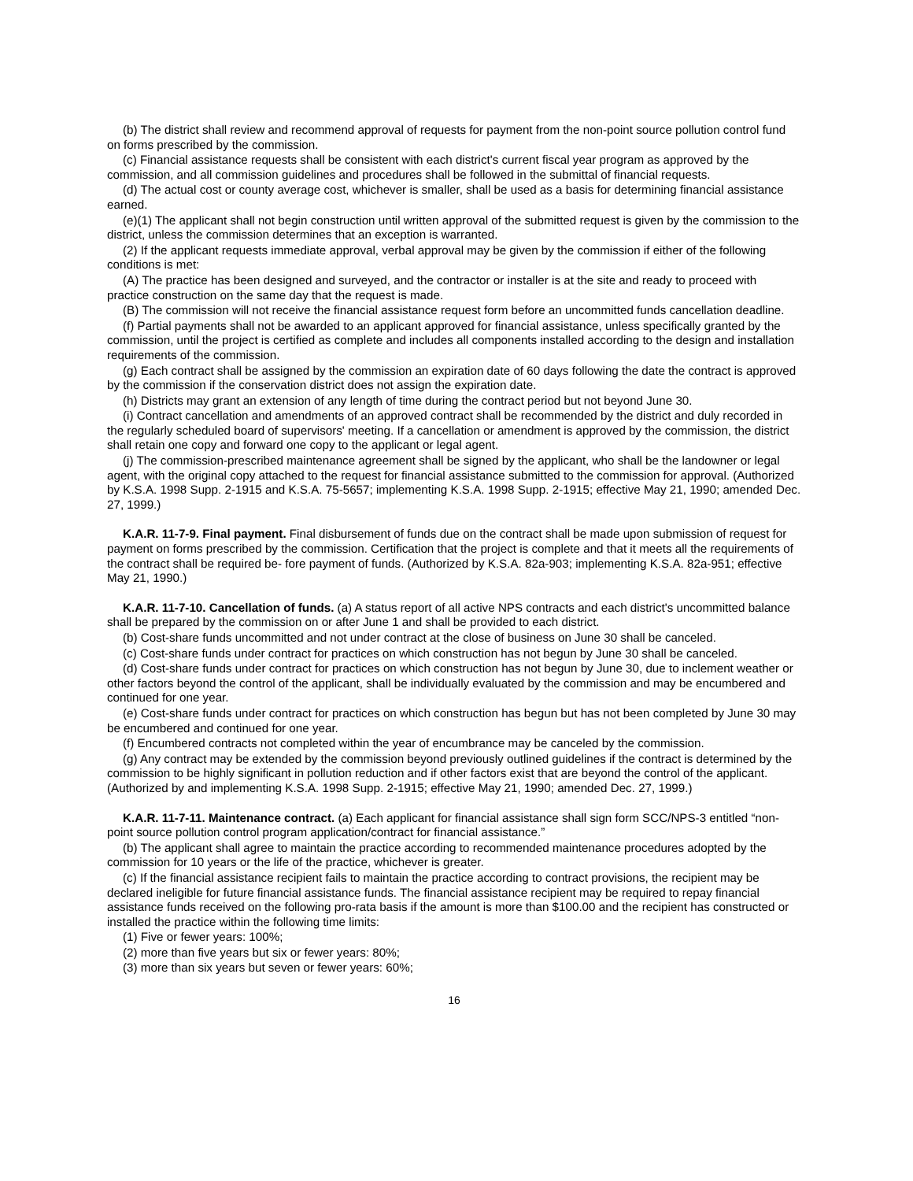(b) The district shall review and recommend approval of requests for payment from the non-point source pollution control fund on forms prescribed by the commission.
(c) Financial assistance requests shall be consistent with each district's current fiscal year program as approved by the commission, and all commission guidelines and procedures shall be followed in the submittal of financial requests.
(d) The actual cost or county average cost, whichever is smaller, shall be used as a basis for determining financial assistance earned.
(e)(1) The applicant shall not begin construction until written approval of the submitted request is given by the commission to the district, unless the commission determines that an exception is warranted.
(2) If the applicant requests immediate approval, verbal approval may be given by the commission if either of the following conditions is met:
(A) The practice has been designed and surveyed, and the contractor or installer is at the site and ready to proceed with practice construction on the same day that the request is made.
(B) The commission will not receive the financial assistance request form before an uncommitted funds cancellation deadline.
(f) Partial payments shall not be awarded to an applicant approved for financial assistance, unless specifically granted by the commission, until the project is certified as complete and includes all components installed according to the design and installation requirements of the commission.
(g) Each contract shall be assigned by the commission an expiration date of 60 days following the date the contract is approved by the commission if the conservation district does not assign the expiration date.
(h) Districts may grant an extension of any length of time during the contract period but not beyond June 30.
(i) Contract cancellation and amendments of an approved contract shall be recommended by the district and duly recorded in the regularly scheduled board of supervisors' meeting. If a cancellation or amendment is approved by the commission, the district shall retain one copy and forward one copy to the applicant or legal agent.
(j) The commission-prescribed maintenance agreement shall be signed by the applicant, who shall be the landowner or legal agent, with the original copy attached to the request for financial assistance submitted to the commission for approval. (Authorized by K.S.A. 1998 Supp. 2-1915 and K.S.A. 75-5657; implementing K.S.A. 1998 Supp. 2-1915; effective May 21, 1990; amended Dec. 27, 1999.)
K.A.R. 11-7-9. Final payment. Final disbursement of funds due on the contract shall be made upon submission of request for payment on forms prescribed by the commission. Certification that the project is complete and that it meets all the requirements of the contract shall be required be- fore payment of funds. (Authorized by K.S.A. 82a-903; implementing K.S.A. 82a-951; effective May 21, 1990.)
K.A.R. 11-7-10. Cancellation of funds. (a) A status report of all active NPS contracts and each district's uncommitted balance shall be prepared by the commission on or after June 1 and shall be provided to each district.
(b) Cost-share funds uncommitted and not under contract at the close of business on June 30 shall be canceled.
(c) Cost-share funds under contract for practices on which construction has not begun by June 30 shall be canceled.
(d) Cost-share funds under contract for practices on which construction has not begun by June 30, due to inclement weather or other factors beyond the control of the applicant, shall be individually evaluated by the commission and may be encumbered and continued for one year.
(e) Cost-share funds under contract for practices on which construction has begun but has not been completed by June 30 may be encumbered and continued for one year.
(f) Encumbered contracts not completed within the year of encumbrance may be canceled by the commission.
(g) Any contract may be extended by the commission beyond previously outlined guidelines if the contract is determined by the commission to be highly significant in pollution reduction and if other factors exist that are beyond the control of the applicant. (Authorized by and implementing K.S.A. 1998 Supp. 2-1915; effective May 21, 1990; amended Dec. 27, 1999.)
K.A.R. 11-7-11. Maintenance contract. (a) Each applicant for financial assistance shall sign form SCC/NPS-3 entitled “non-point source pollution control program application/contract for financial assistance.”
(b) The applicant shall agree to maintain the practice according to recommended maintenance procedures adopted by the commission for 10 years or the life of the practice, whichever is greater.
(c) If the financial assistance recipient fails to maintain the practice according to contract provisions, the recipient may be declared ineligible for future financial assistance funds. The financial assistance recipient may be required to repay financial assistance funds received on the following pro-rata basis if the amount is more than $100.00 and the recipient has constructed or installed the practice within the following time limits:
(1) Five or fewer years: 100%;
(2) more than five years but six or fewer years: 80%;
(3) more than six years but seven or fewer years: 60%;
16